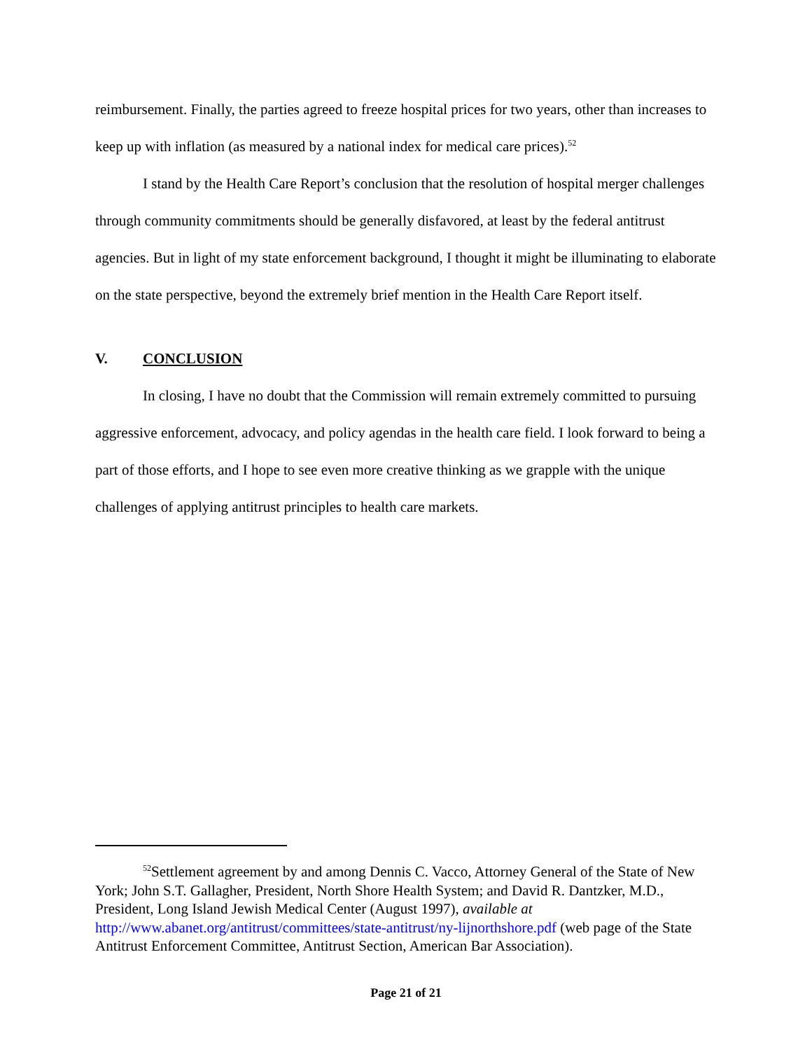reimbursement. Finally, the parties agreed to freeze hospital prices for two years, other than increases to keep up with inflation (as measured by a national index for medical care prices).<sup>52</sup>
I stand by the Health Care Report’s conclusion that the resolution of hospital merger challenges through community commitments should be generally disfavored, at least by the federal antitrust agencies. But in light of my state enforcement background, I thought it might be illuminating to elaborate on the state perspective, beyond the extremely brief mention in the Health Care Report itself.
V. CONCLUSION
In closing, I have no doubt that the Commission will remain extremely committed to pursuing aggressive enforcement, advocacy, and policy agendas in the health care field. I look forward to being a part of those efforts, and I hope to see even more creative thinking as we grapple with the unique challenges of applying antitrust principles to health care markets.
<sup>52</sup> Settlement agreement by and among Dennis C. Vacco, Attorney General of the State of New York; John S.T. Gallagher, President, North Shore Health System; and David R. Dantzker, M.D., President, Long Island Jewish Medical Center (August 1997), available at http://www.abanet.org/antitrust/committees/state-antitrust/ny-lijnorthshore.pdf (web page of the State Antitrust Enforcement Committee, Antitrust Section, American Bar Association).
Page 21 of 21